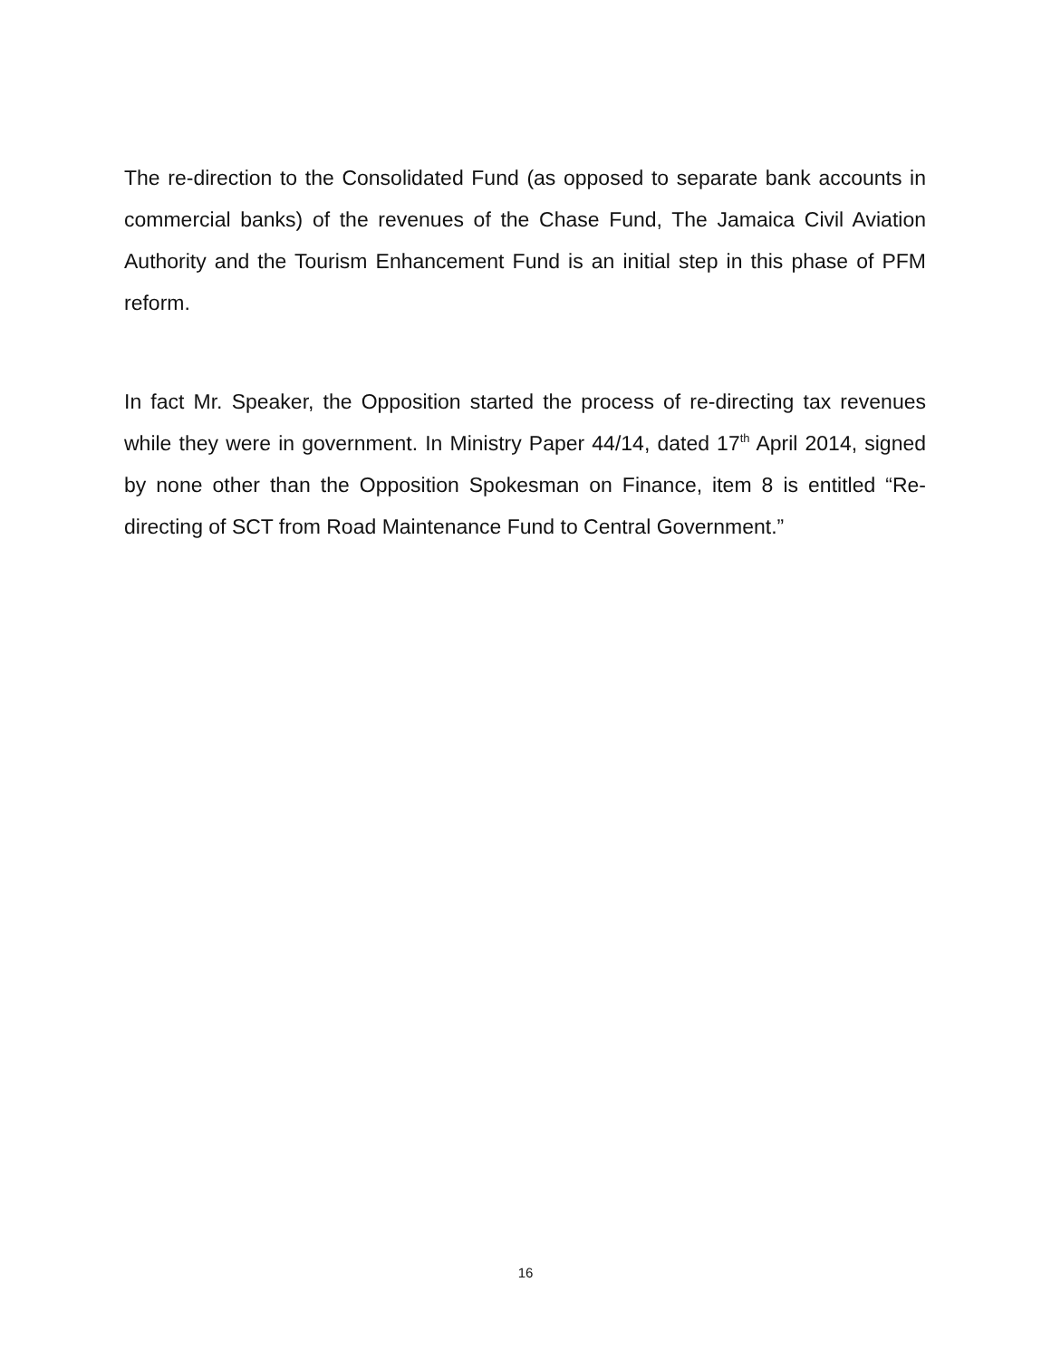The re-direction to the Consolidated Fund (as opposed to separate bank accounts in commercial banks) of the revenues of the Chase Fund, The Jamaica Civil Aviation Authority and the Tourism Enhancement Fund is an initial step in this phase of PFM reform.
In fact Mr. Speaker, the Opposition started the process of re-directing tax revenues while they were in government. In Ministry Paper 44/14, dated 17<sup>th</sup> April 2014, signed by none other than the Opposition Spokesman on Finance, item 8 is entitled “Re-directing of SCT from Road Maintenance Fund to Central Government.”
16